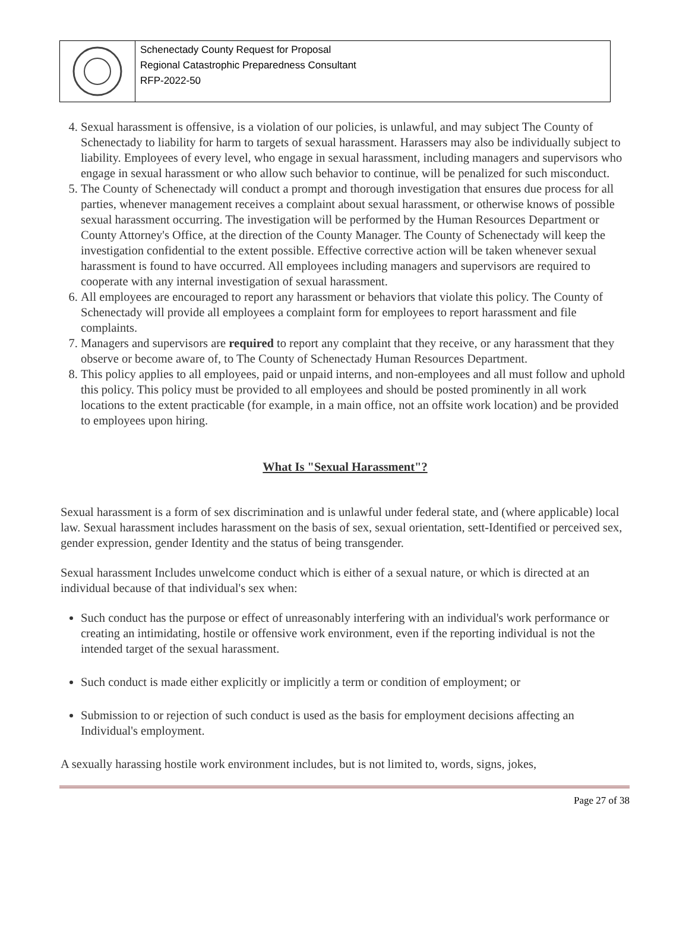Schenectady County Request for Proposal
Regional Catastrophic Preparedness Consultant
RFP-2022-50
4. Sexual harassment is offensive, is a violation of our policies, is unlawful, and may subject The County of Schenectady to liability for harm to targets of sexual harassment. Harassers may also be individually subject to liability. Employees of every level, who engage in sexual harassment, including managers and supervisors who engage in sexual harassment or who allow such behavior to continue, will be penalized for such misconduct.
5. The County of Schenectady will conduct a prompt and thorough investigation that ensures due process for all parties, whenever management receives a complaint about sexual harassment, or otherwise knows of possible sexual harassment occurring. The investigation will be performed by the Human Resources Department or County Attorney's Office, at the direction of the County Manager. The County of Schenectady will keep the investigation confidential to the extent possible. Effective corrective action will be taken whenever sexual harassment is found to have occurred. All employees including managers and supervisors are required to cooperate with any internal investigation of sexual harassment.
6. All employees are encouraged to report any harassment or behaviors that violate this policy. The County of Schenectady will provide all employees a complaint form for employees to report harassment and file complaints.
7. Managers and supervisors are required to report any complaint that they receive, or any harassment that they observe or become aware of, to The County of Schenectady Human Resources Department.
8. This policy applies to all employees, paid or unpaid interns, and non-employees and all must follow and uphold this policy. This policy must be provided to all employees and should be posted prominently in all work locations to the extent practicable (for example, in a main office, not an offsite work location) and be provided to employees upon hiring.
What Is "Sexual Harassment"?
Sexual harassment is a form of sex discrimination and is unlawful under federal state, and (where applicable) local law. Sexual harassment includes harassment on the basis of sex, sexual orientation, sett-Identified or perceived sex, gender expression, gender Identity and the status of being transgender.
Sexual harassment Includes unwelcome conduct which is either of a sexual nature, or which is directed at an individual because of that individual's sex when:
Such conduct has the purpose or effect of unreasonably interfering with an individual's work performance or creating an intimidating, hostile or offensive work environment, even if the reporting individual is not the intended target of the sexual harassment.
Such conduct is made either explicitly or implicitly a term or condition of employment; or
Submission to or rejection of such conduct is used as the basis for employment decisions affecting an Individual's employment.
A sexually harassing hostile work environment includes, but is not limited to, words, signs, jokes,
Page 27 of 38